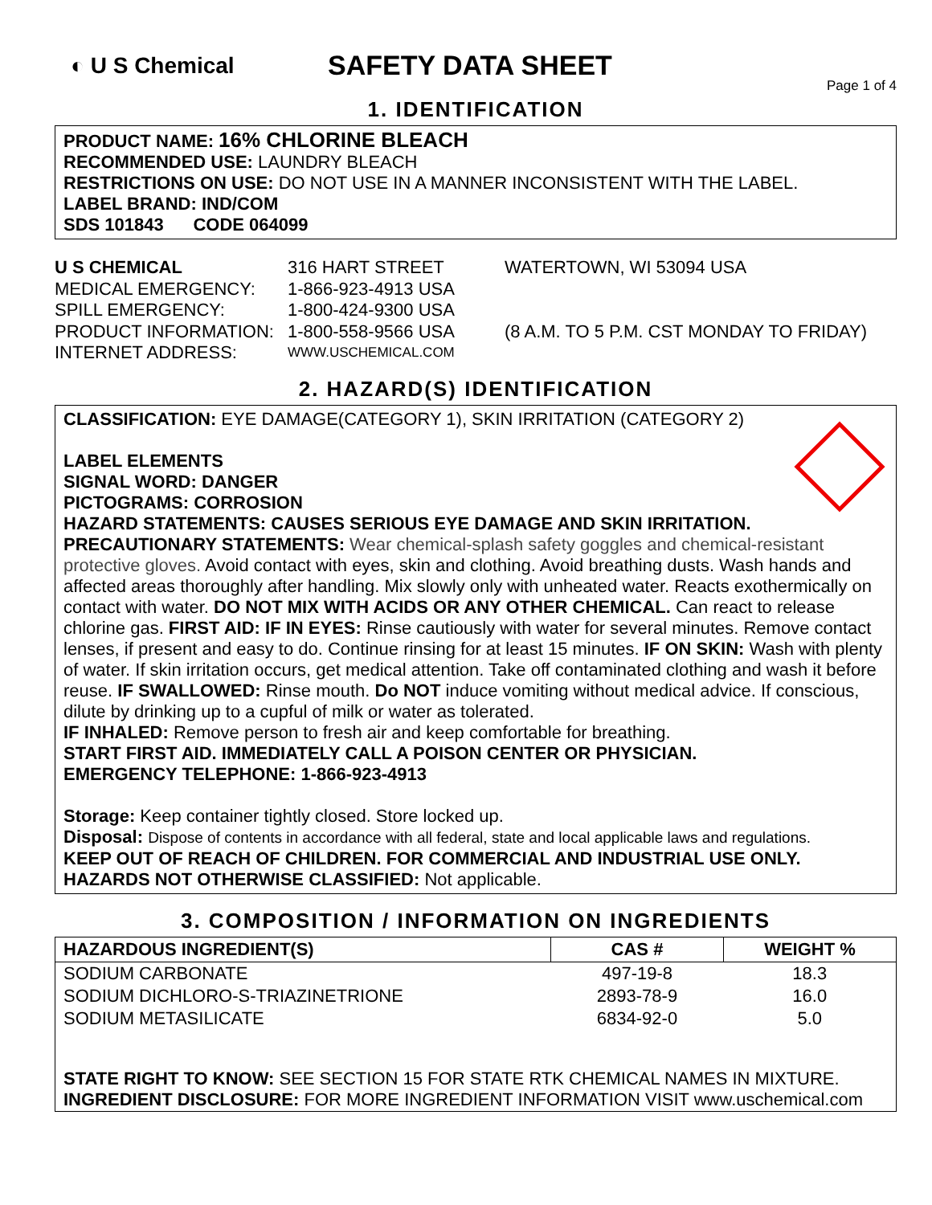◐ U S Chemical
SAFETY DATA SHEET
Page 1 of 4
1. IDENTIFICATION
PRODUCT NAME: 16% CHLORINE BLEACH
RECOMMENDED USE: LAUNDRY BLEACH
RESTRICTIONS ON USE: DO NOT USE IN A MANNER INCONSISTENT WITH THE LABEL.
LABEL BRAND: IND/COM
SDS 101843 CODE 064099
U S CHEMICAL
316 HART STREET
WATERTOWN, WI 53094 USA
MEDICAL EMERGENCY:
1-866-923-4913 USA
SPILL EMERGENCY:
1-800-424-9300 USA
PRODUCT INFORMATION:
1-800-558-9566 USA
(8 A.M. TO 5 P.M. CST MONDAY TO FRIDAY)
INTERNET ADDRESS:
WWW.USCHEMICAL.COM
2. HAZARD(S) IDENTIFICATION
CLASSIFICATION: EYE DAMAGE(CATEGORY 1), SKIN IRRITATION (CATEGORY 2)
LABEL ELEMENTS
SIGNAL WORD: DANGER
PICTOGRAMS: CORROSION
HAZARD STATEMENTS: CAUSES SERIOUS EYE DAMAGE AND SKIN IRRITATION.
PRECAUTIONARY STATEMENTS: Wear chemical-splash safety goggles and chemical-resistant protective gloves. Avoid contact with eyes, skin and clothing. Avoid breathing dusts. Wash hands and affected areas thoroughly after handling. Mix slowly only with unheated water. Reacts exothermically on contact with water. DO NOT MIX WITH ACIDS OR ANY OTHER CHEMICAL. Can react to release chlorine gas. FIRST AID: IF IN EYES: Rinse cautiously with water for several minutes. Remove contact lenses, if present and easy to do. Continue rinsing for at least 15 minutes. IF ON SKIN: Wash with plenty of water. If skin irritation occurs, get medical attention. Take off contaminated clothing and wash it before reuse. IF SWALLOWED: Rinse mouth. Do NOT induce vomiting without medical advice. If conscious, dilute by drinking up to a cupful of milk or water as tolerated.
IF INHALED: Remove person to fresh air and keep comfortable for breathing.
START FIRST AID. IMMEDIATELY CALL A POISON CENTER OR PHYSICIAN.
EMERGENCY TELEPHONE: 1-866-923-4913
Storage: Keep container tightly closed. Store locked up.
Disposal: Dispose of contents in accordance with all federal, state and local applicable laws and regulations.
KEEP OUT OF REACH OF CHILDREN. FOR COMMERCIAL AND INDUSTRIAL USE ONLY.
HAZARDS NOT OTHERWISE CLASSIFIED: Not applicable.
3. COMPOSITION / INFORMATION ON INGREDIENTS
| HAZARDOUS INGREDIENT(S) | CAS # | WEIGHT % |
| --- | --- | --- |
| SODIUM CARBONATE | 497-19-8 | 18.3 |
| SODIUM DICHLORO-S-TRIAZINETRIONE | 2893-78-9 | 16.0 |
| SODIUM METASILICATE | 6834-92-0 | 5.0 |
| STATE RIGHT TO KNOW: SEE SECTION 15 FOR STATE RTK CHEMICAL NAMES IN MIXTURE. INGREDIENT DISCLOSURE: FOR MORE INGREDIENT INFORMATION VISIT www.uschemical.com | | |